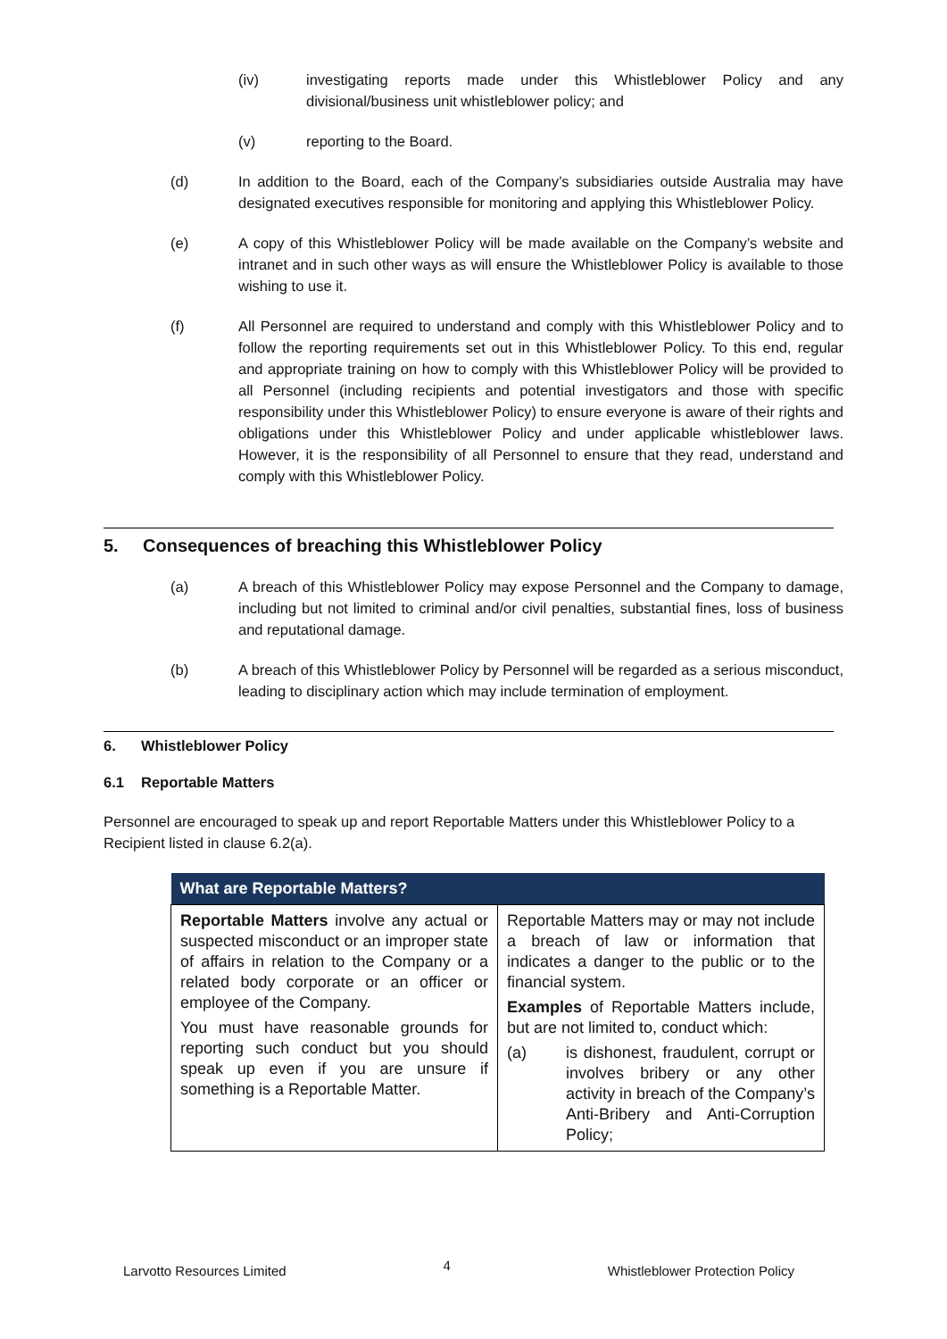(iv) investigating reports made under this Whistleblower Policy and any divisional/business unit whistleblower policy; and
(v) reporting to the Board.
(d) In addition to the Board, each of the Company’s subsidiaries outside Australia may have designated executives responsible for monitoring and applying this Whistleblower Policy.
(e) A copy of this Whistleblower Policy will be made available on the Company’s website and intranet and in such other ways as will ensure the Whistleblower Policy is available to those wishing to use it.
(f) All Personnel are required to understand and comply with this Whistleblower Policy and to follow the reporting requirements set out in this Whistleblower Policy. To this end, regular and appropriate training on how to comply with this Whistleblower Policy will be provided to all Personnel (including recipients and potential investigators and those with specific responsibility under this Whistleblower Policy) to ensure everyone is aware of their rights and obligations under this Whistleblower Policy and under applicable whistleblower laws. However, it is the responsibility of all Personnel to ensure that they read, understand and comply with this Whistleblower Policy.
5. Consequences of breaching this Whistleblower Policy
(a) A breach of this Whistleblower Policy may expose Personnel and the Company to damage, including but not limited to criminal and/or civil penalties, substantial fines, loss of business and reputational damage.
(b) A breach of this Whistleblower Policy by Personnel will be regarded as a serious misconduct, leading to disciplinary action which may include termination of employment.
6. Whistleblower Policy
6.1 Reportable Matters
Personnel are encouraged to speak up and report Reportable Matters under this Whistleblower Policy to a Recipient listed in clause 6.2(a).
| What are Reportable Matters? | |
| --- | --- |
| Reportable Matters involve any actual or suspected misconduct or an improper state of affairs in relation to the Company or a related body corporate or an officer or employee of the Company. You must have reasonable grounds for reporting such conduct but you should speak up even if you are unsure if something is a Reportable Matter. | Reportable Matters may or may not include a breach of law or information that indicates a danger to the public or to the financial system. Examples of Reportable Matters include, but are not limited to, conduct which: (a) is dishonest, fraudulent, corrupt or involves bribery or any other activity in breach of the Company’s Anti-Bribery and Anti-Corruption Policy; |
Larvotto Resources Limited 4 Whistleblower Protection Policy